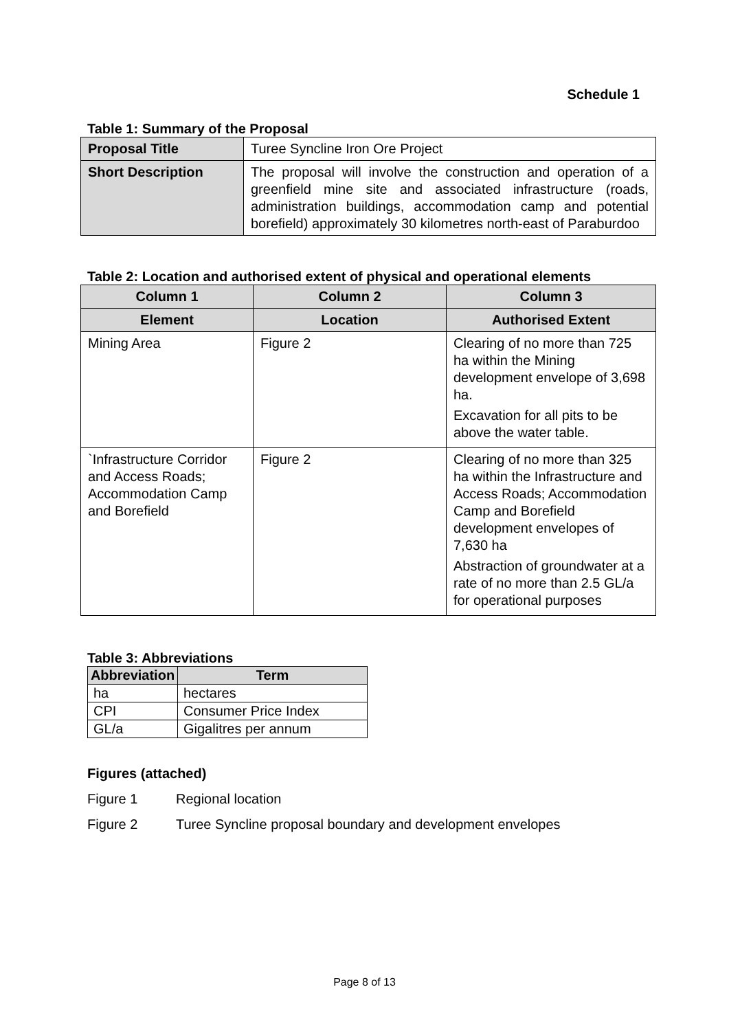Schedule 1
Table 1: Summary of the Proposal
| Proposal Title | Turee Syncline Iron Ore Project |
| Short Description | The proposal will involve the construction and operation of a greenfield mine site and associated infrastructure (roads, administration buildings, accommodation camp and potential borefield) approximately 30 kilometres north-east of Paraburdoo |
Table 2: Location and authorised extent of physical and operational elements
| Column 1 | Column 2 | Column 3 |
| --- | --- | --- |
| Element | Location | Authorised Extent |
| Mining Area | Figure 2 | Clearing of no more than 725 ha within the Mining development envelope of 3,698 ha. Excavation for all pits to be above the water table. |
| `Infrastructure Corridor and Access Roads; Accommodation Camp and Borefield | Figure 2 | Clearing of no more than 325 ha within the Infrastructure and Access Roads; Accommodation Camp and Borefield development envelopes of 7,630 ha Abstraction of groundwater at a rate of no more than 2.5 GL/a for operational purposes |
Table 3: Abbreviations
| Abbreviation | Term |
| --- | --- |
| ha | hectares |
| CPI | Consumer Price Index |
| GL/a | Gigalitres per annum |
Figures (attached)
Figure 1 Regional location
Figure 2 Turee Syncline proposal boundary and development envelopes
Page 8 of 13